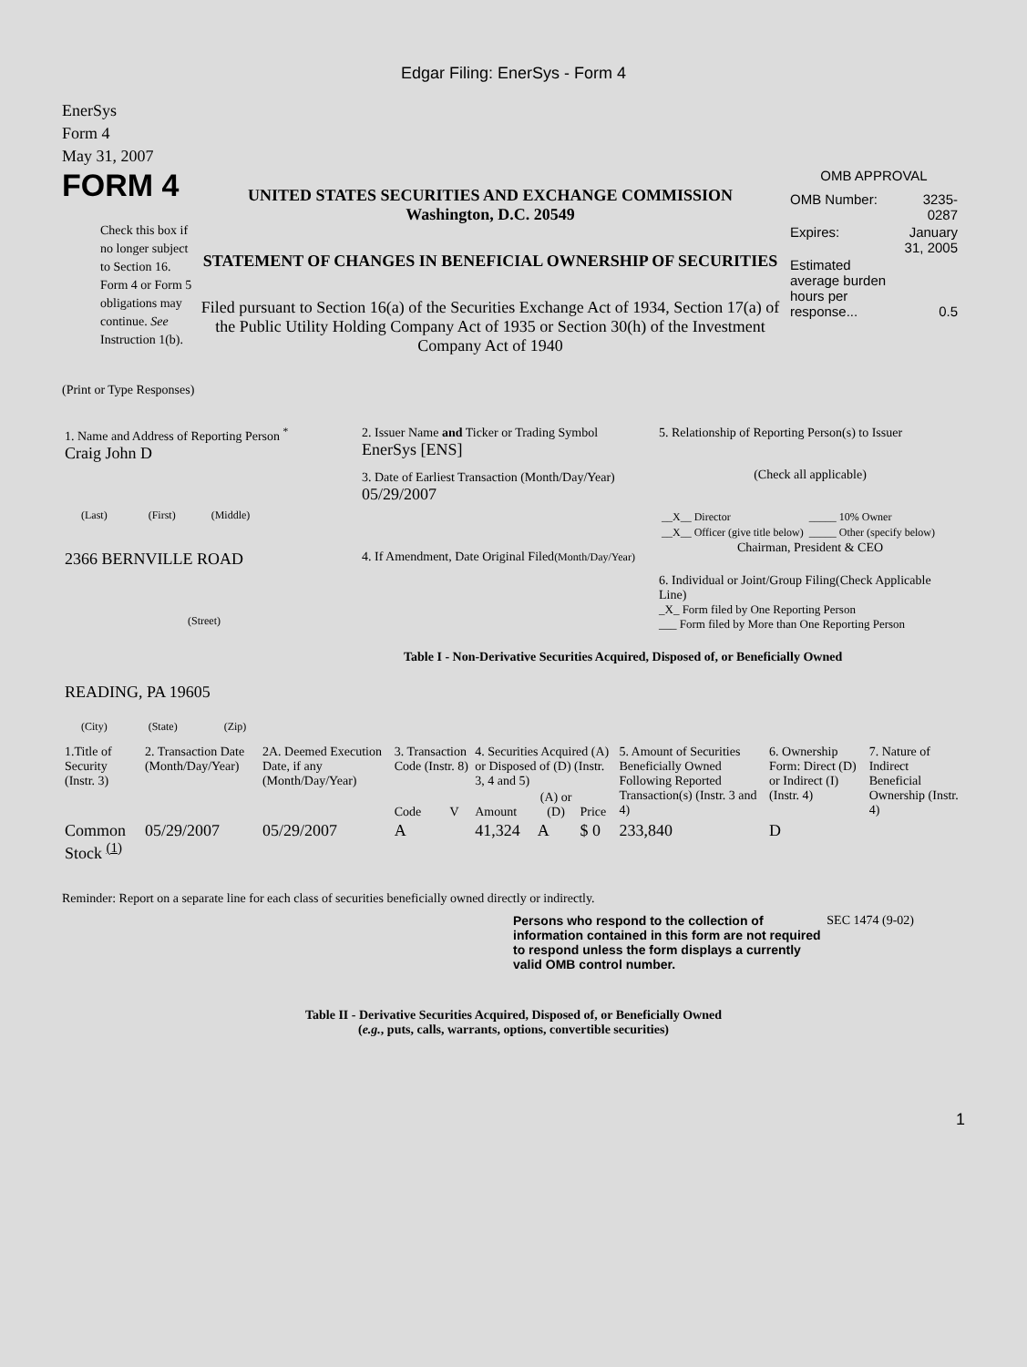Edgar Filing: EnerSys - Form 4
EnerSys
Form 4
May 31, 2007
FORM 4
Check this box if no longer subject to Section 16. Form 4 or Form 5 obligations may continue. See Instruction 1(b).
UNITED STATES SECURITIES AND EXCHANGE COMMISSION
Washington, D.C. 20549
STATEMENT OF CHANGES IN BENEFICIAL OWNERSHIP OF SECURITIES
Filed pursuant to Section 16(a) of the Securities Exchange Act of 1934, Section 17(a) of the Public Utility Holding Company Act of 1935 or Section 30(h) of the Investment Company Act of 1940
OMB APPROVAL
| OMB Number: | 3235-0287 |
| Expires: | January 31, 2005 |
| Estimated average burden hours per response... | 0.5 |
(Print or Type Responses)
| 1. Name and Address of Reporting Person <sup>*</sup> Craig John D (Last) (First) (Middle) 2366 BERNVILLE ROAD (Street) READING, PA 19605 (City) (State) (Zip) | 2. Issuer Name and Ticker or Trading Symbol EnerSys [ENS] 3. Date of Earliest Transaction (Month/Day/Year) 05/29/2007 4. If Amendment, Date Original Filed (Month/Day/Year) | 5. Relationship of Reporting Person(s) to Issuer (Check all applicable) / __X__ Director / _____ 10% Owner / / __X__ Officer (give title below) / _____ Other (specify below) / Chairman, President & CEO 6. Individual or Joint/Group Filing(Check Applicable Line) _X_ Form filed by One Reporting Person ___ Form filed by More than One Reporting Person Table I - Non-Derivative Securities Acquired, Disposed of, or Beneficially Owned |
| 1.Title of Security (Instr. 3) | 2. Transaction Date (Month/Day/Year) | 2A. Deemed Execution Date, if any (Month/Day/Year) | 3. Transaction Code (Instr. 8) | | 4. Securities Acquired (A) or Disposed of (D) (Instr. 3, 4 and 5) | | | 5. Amount of Securities Beneficially Owned Following Reported Transaction(s) (Instr. 3 and 4) | 6. Ownership Form: Direct (D) or Indirect (I) (Instr. 4) | 7. Nature of Indirect Beneficial Ownership (Instr. 4) |
| --- | --- | --- | --- | --- | --- | --- | --- | --- | --- | --- |
| | | | Code | V | Amount | (A) or (D) | Price | | | |
| Common Stock <sup>(1)</sup> | 05/29/2007 | 05/29/2007 | A | | 41,324 | A | $ 0 | 233,840 | D | |
Reminder: Report on a separate line for each class of securities beneficially owned directly or indirectly.
Persons who respond to the collection of information contained in this form are not required to respond unless the form displays a currently valid OMB control number.
SEC 1474 (9-02)
Table II - Derivative Securities Acquired, Disposed of, or Beneficially Owned
(e.g., puts, calls, warrants, options, convertible securities)
1